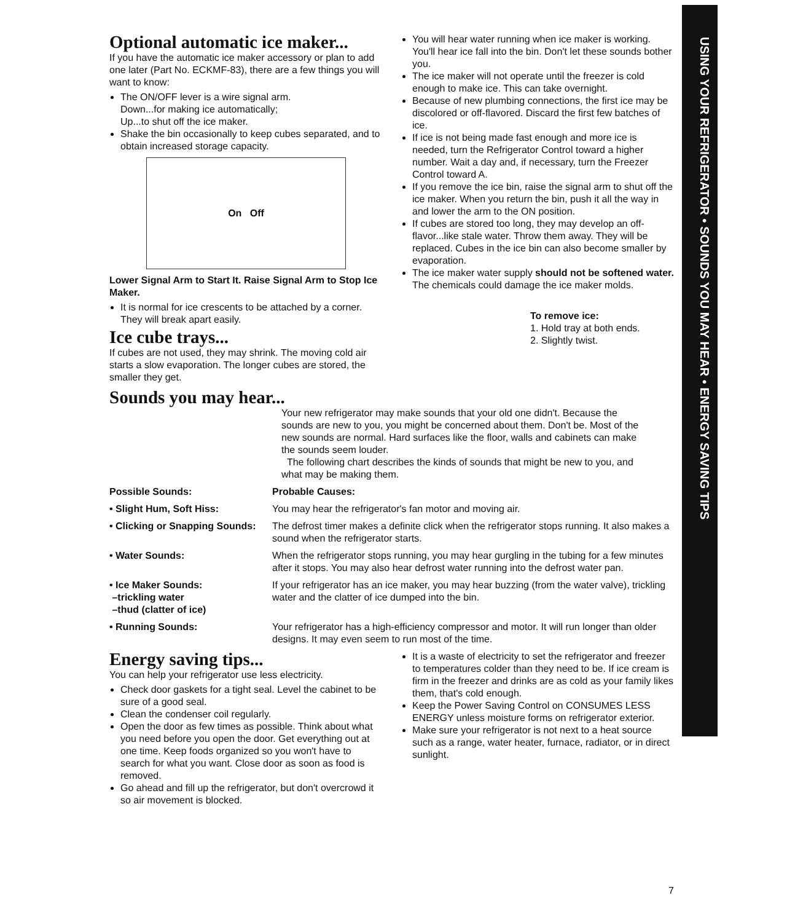USING YOUR REFRIGERATOR • SOUNDS YOU MAY HEAR • ENERGY SAVING TIPS
Optional automatic ice maker...
If you have the automatic ice maker accessory or plan to add one later (Part No. ECKMF-83), there are a few things you will want to know:
The ON/OFF lever is a wire signal arm.
Down...for making ice automatically;
Up...to shut off the ice maker.
Shake the bin occasionally to keep cubes separated, and to obtain increased storage capacity.
On Off
Lower Signal Arm to Start It. Raise Signal Arm to Stop Ice Maker.
It is normal for ice crescents to be attached by a corner. They will break apart easily.
Ice cube trays...
If cubes are not used, they may shrink. The moving cold air starts a slow evaporation. The longer cubes are stored, the smaller they get.
You will hear water running when ice maker is working. You'll hear ice fall into the bin. Don't let these sounds bother you.
The ice maker will not operate until the freezer is cold enough to make ice. This can take overnight.
Because of new plumbing connections, the first ice may be discolored or off-flavored. Discard the first few batches of ice.
If ice is not being made fast enough and more ice is needed, turn the Refrigerator Control toward a higher number. Wait a day and, if necessary, turn the Freezer Control toward A.
If you remove the ice bin, raise the signal arm to shut off the ice maker. When you return the bin, push it all the way in and lower the arm to the ON position.
If cubes are stored too long, they may develop an off-flavor...like stale water. Throw them away. They will be replaced. Cubes in the ice bin can also become smaller by evaporation.
The ice maker water supply should not be softened water. The chemicals could damage the ice maker molds.
To remove ice:
1. Hold tray at both ends.
2. Slightly twist.
Sounds you may hear...
Your new refrigerator may make sounds that your old one didn't. Because the sounds are new to you, you might be concerned about them. Don't be. Most of the new sounds are normal. Hard surfaces like the floor, walls and cabinets can make the sounds seem louder.
The following chart describes the kinds of sounds that might be new to you, and what may be making them.
| Possible Sounds: | Probable Causes: |
| --- | --- |
| • Slight Hum, Soft Hiss: | You may hear the refrigerator's fan motor and moving air. |
| • Clicking or Snapping Sounds: | The defrost timer makes a definite click when the refrigerator stops running. It also makes a sound when the refrigerator starts. |
| • Water Sounds: | When the refrigerator stops running, you may hear gurgling in the tubing for a few minutes after it stops. You may also hear defrost water running into the defrost water pan. |
| • Ice Maker Sounds: –trickling water –thud (clatter of ice) | If your refrigerator has an ice maker, you may hear buzzing (from the water valve), trickling water and the clatter of ice dumped into the bin. |
| • Running Sounds: | Your refrigerator has a high-efficiency compressor and motor. It will run longer than older designs. It may even seem to run most of the time. |
Energy saving tips...
You can help your refrigerator use less electricity.
Check door gaskets for a tight seal. Level the cabinet to be sure of a good seal.
Clean the condenser coil regularly.
Open the door as few times as possible. Think about what you need before you open the door. Get everything out at one time. Keep foods organized so you won't have to search for what you want. Close door as soon as food is removed.
Go ahead and fill up the refrigerator, but don't overcrowd it so air movement is blocked.
It is a waste of electricity to set the refrigerator and freezer to temperatures colder than they need to be. If ice cream is firm in the freezer and drinks are as cold as your family likes them, that's cold enough.
Keep the Power Saving Control on CONSUMES LESS ENERGY unless moisture forms on refrigerator exterior.
Make sure your refrigerator is not next to a heat source such as a range, water heater, furnace, radiator, or in direct sunlight.
7